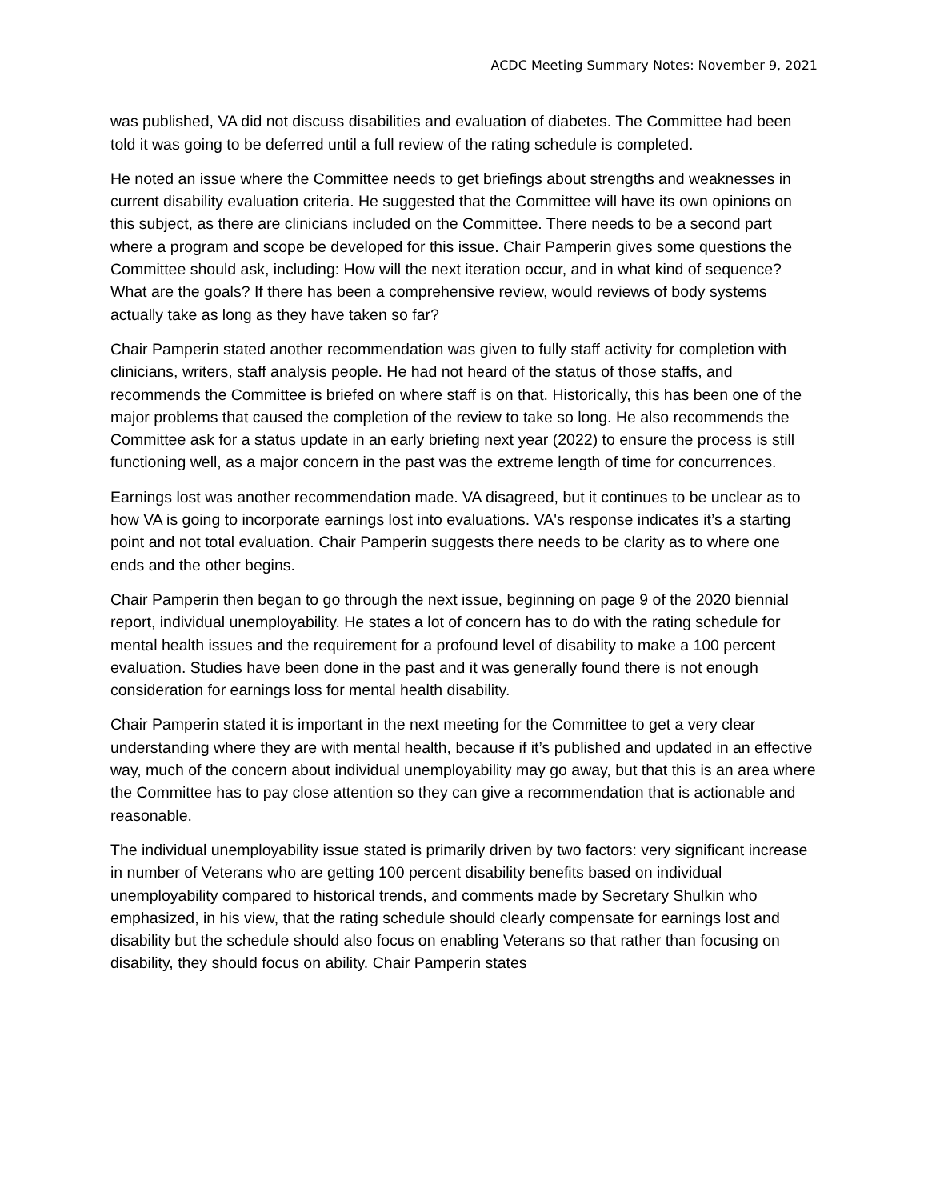ACDC Meeting Summary Notes: November 9, 2021
was published, VA did not discuss disabilities and evaluation of diabetes. The Committee had been told it was going to be deferred until a full review of the rating schedule is completed.
He noted an issue where the Committee needs to get briefings about strengths and weaknesses in current disability evaluation criteria. He suggested that the Committee will have its own opinions on this subject, as there are clinicians included on the Committee. There needs to be a second part where a program and scope be developed for this issue. Chair Pamperin gives some questions the Committee should ask, including: How will the next iteration occur, and in what kind of sequence? What are the goals? If there has been a comprehensive review, would reviews of body systems actually take as long as they have taken so far?
Chair Pamperin stated another recommendation was given to fully staff activity for completion with clinicians, writers, staff analysis people. He had not heard of the status of those staffs, and recommends the Committee is briefed on where staff is on that. Historically, this has been one of the major problems that caused the completion of the review to take so long. He also recommends the Committee ask for a status update in an early briefing next year (2022) to ensure the process is still functioning well, as a major concern in the past was the extreme length of time for concurrences.
Earnings lost was another recommendation made. VA disagreed, but it continues to be unclear as to how VA is going to incorporate earnings lost into evaluations. VA's response indicates it’s a starting point and not total evaluation. Chair Pamperin suggests there needs to be clarity as to where one ends and the other begins.
Chair Pamperin then began to go through the next issue, beginning on page 9 of the 2020 biennial report, individual unemployability. He states a lot of concern has to do with the rating schedule for mental health issues and the requirement for a profound level of disability to make a 100 percent evaluation. Studies have been done in the past and it was generally found there is not enough consideration for earnings loss for mental health disability.
Chair Pamperin stated it is important in the next meeting for the Committee to get a very clear understanding where they are with mental health, because if it’s published and updated in an effective way, much of the concern about individual unemployability may go away, but that this is an area where the Committee has to pay close attention so they can give a recommendation that is actionable and reasonable.
The individual unemployability issue stated is primarily driven by two factors: very significant increase in number of Veterans who are getting 100 percent disability benefits based on individual unemployability compared to historical trends, and comments made by Secretary Shulkin who emphasized, in his view, that the rating schedule should clearly compensate for earnings lost and disability but the schedule should also focus on enabling Veterans so that rather than focusing on disability, they should focus on ability. Chair Pamperin states